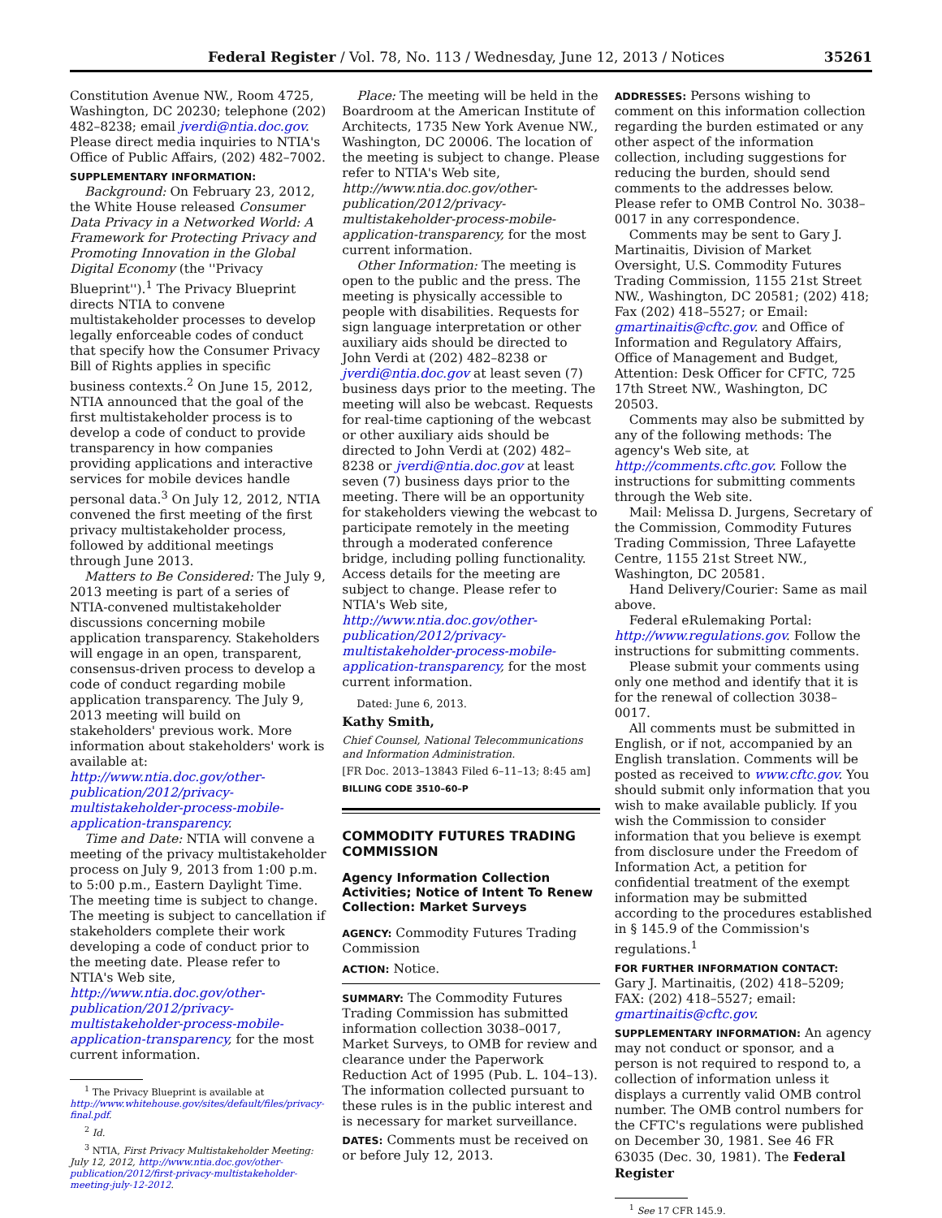Federal Register / Vol. 78, No. 113 / Wednesday, June 12, 2013 / Notices 35261
Constitution Avenue NW., Room 4725, Washington, DC 20230; telephone (202) 482–8238; email jverdi@ntia.doc.gov. Please direct media inquiries to NTIA's Office of Public Affairs, (202) 482–7002.
SUPPLEMENTARY INFORMATION:
Background: On February 23, 2012, the White House released Consumer Data Privacy in a Networked World: A Framework for Protecting Privacy and Promoting Innovation in the Global Digital Economy (the ''Privacy Blueprint'').<sup>1</sup> The Privacy Blueprint directs NTIA to convene multistakeholder processes to develop legally enforceable codes of conduct that specify how the Consumer Privacy Bill of Rights applies in specific business contexts.<sup>2</sup> On June 15, 2012, NTIA announced that the goal of the first multistakeholder process is to develop a code of conduct to provide transparency in how companies providing applications and interactive services for mobile devices handle personal data.<sup>3</sup> On July 12, 2012, NTIA convened the first meeting of the first privacy multistakeholder process, followed by additional meetings through June 2013.
Matters to Be Considered: The July 9, 2013 meeting is part of a series of NTIA-convened multistakeholder discussions concerning mobile application transparency. Stakeholders will engage in an open, transparent, consensus-driven process to develop a code of conduct regarding mobile application transparency. The July 9, 2013 meeting will build on stakeholders' previous work. More information about stakeholders' work is available at: http://www.ntia.doc.gov/other-publication/2012/privacy-multistakeholder-process-mobile-application-transparency.
Time and Date: NTIA will convene a meeting of the privacy multistakeholder process on July 9, 2013 from 1:00 p.m. to 5:00 p.m., Eastern Daylight Time. The meeting time is subject to change. The meeting is subject to cancellation if stakeholders complete their work developing a code of conduct prior to the meeting date. Please refer to NTIA's Web site, http://www.ntia.doc.gov/other-publication/2012/privacy-multistakeholder-process-mobile-application-transparency, for the most current information.
<sup>1</sup> The Privacy Blueprint is available at http://www.whitehouse.gov/sites/default/files/privacy-final.pdf.
<sup>2</sup> Id.
<sup>3</sup> NTIA, First Privacy Multistakeholder Meeting: July 12, 2012, http://www.ntia.doc.gov/other-publication/2012/first-privacy-multistakeholder-meeting-july-12-2012.
Place: The meeting will be held in the Boardroom at the American Institute of Architects, 1735 New York Avenue NW., Washington, DC 20006. The location of the meeting is subject to change. Please refer to NTIA's Web site, http://www.ntia.doc.gov/other-publication/2012/privacy-multistakeholder-process-mobile-application-transparency, for the most current information.
Other Information: The meeting is open to the public and the press. The meeting is physically accessible to people with disabilities. Requests for sign language interpretation or other auxiliary aids should be directed to John Verdi at (202) 482–8238 or jverdi@ntia.doc.gov at least seven (7) business days prior to the meeting. The meeting will also be webcast. Requests for real-time captioning of the webcast or other auxiliary aids should be directed to John Verdi at (202) 482–8238 or jverdi@ntia.doc.gov at least seven (7) business days prior to the meeting. There will be an opportunity for stakeholders viewing the webcast to participate remotely in the meeting through a moderated conference bridge, including polling functionality. Access details for the meeting are subject to change. Please refer to NTIA's Web site, http://www.ntia.doc.gov/other-publication/2012/privacy-multistakeholder-process-mobile-application-transparency, for the most current information.
Dated: June 6, 2013.
Kathy Smith,
Chief Counsel, National Telecommunications and Information Administration.
[FR Doc. 2013–13843 Filed 6–11–13; 8:45 am]
BILLING CODE 3510–60–P
COMMODITY FUTURES TRADING COMMISSION
Agency Information Collection Activities; Notice of Intent To Renew Collection: Market Surveys
AGENCY: Commodity Futures Trading Commission
ACTION: Notice.
SUMMARY: The Commodity Futures Trading Commission has submitted information collection 3038–0017, Market Surveys, to OMB for review and clearance under the Paperwork Reduction Act of 1995 (Pub. L. 104–13). The information collected pursuant to these rules is in the public interest and is necessary for market surveillance.
DATES: Comments must be received on or before July 12, 2013.
ADDRESSES: Persons wishing to comment on this information collection regarding the burden estimated or any other aspect of the information collection, including suggestions for reducing the burden, should send comments to the addresses below. Please refer to OMB Control No. 3038–0017 in any correspondence.
Comments may be sent to Gary J. Martinaitis, Division of Market Oversight, U.S. Commodity Futures Trading Commission, 1155 21st Street NW., Washington, DC 20581; (202) 418; Fax (202) 418–5527; or Email: gmartinaitis@cftc.gov. and Office of Information and Regulatory Affairs, Office of Management and Budget, Attention: Desk Officer for CFTC, 725 17th Street NW., Washington, DC 20503.
Comments may also be submitted by any of the following methods: The agency's Web site, at http://comments.cftc.gov. Follow the instructions for submitting comments through the Web site.
Mail: Melissa D. Jurgens, Secretary of the Commission, Commodity Futures Trading Commission, Three Lafayette Centre, 1155 21st Street NW., Washington, DC 20581.
Hand Delivery/Courier: Same as mail above.
Federal eRulemaking Portal: http://www.regulations.gov. Follow the instructions for submitting comments.
Please submit your comments using only one method and identify that it is for the renewal of collection 3038–0017.
All comments must be submitted in English, or if not, accompanied by an English translation. Comments will be posted as received to www.cftc.gov. You should submit only information that you wish to make available publicly. If you wish the Commission to consider information that you believe is exempt from disclosure under the Freedom of Information Act, a petition for confidential treatment of the exempt information may be submitted according to the procedures established in § 145.9 of the Commission's regulations.<sup>1</sup>
FOR FURTHER INFORMATION CONTACT: Gary J. Martinaitis, (202) 418–5209; FAX: (202) 418–5527; email: gmartinaitis@cftc.gov.
SUPPLEMENTARY INFORMATION: An agency may not conduct or sponsor, and a person is not required to respond to, a collection of information unless it displays a currently valid OMB control number. The OMB control numbers for the CFTC's regulations were published on December 30, 1981. See 46 FR 63035 (Dec. 30, 1981). The Federal Register
<sup>1</sup> See 17 CFR 145.9.